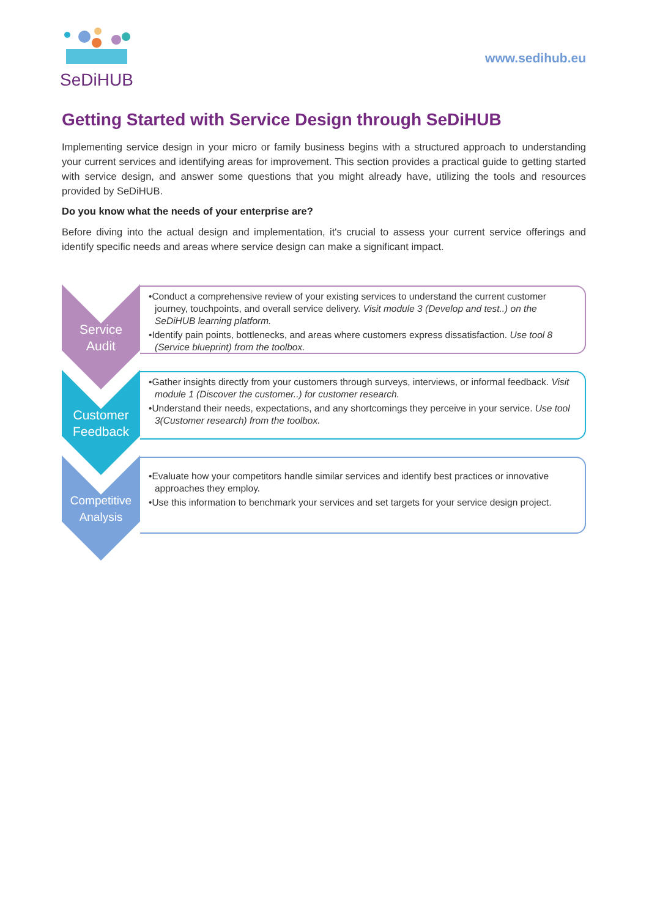SeDiHUB
www.sedihub.eu
Getting Started with Service Design through SeDiHUB
Implementing service design in your micro or family business begins with a structured approach to understanding your current services and identifying areas for improvement. This section provides a practical guide to getting started with service design, and answer some questions that you might already have, utilizing the tools and resources provided by SeDiHUB.
Do you know what the needs of your enterprise are?
Before diving into the actual design and implementation, it's crucial to assess your current service offerings and identify specific needs and areas where service design can make a significant impact.
Service
Audit
•Conduct a comprehensive review of your existing services to understand the current customer journey, touchpoints, and overall service delivery. Visit module 3 (Develop and test..) on the SeDiHUB learning platform.
•Identify pain points, bottlenecks, and areas where customers express dissatisfaction. Use tool 8 (Service blueprint) from the toolbox.
Customer
Feedback
•Gather insights directly from your customers through surveys, interviews, or informal feedback. Visit module 1 (Discover the customer..) for customer research.
•Understand their needs, expectations, and any shortcomings they perceive in your service. Use tool 3(Customer research) from the toolbox.
Competitive
Analysis
•Evaluate how your competitors handle similar services and identify best practices or innovative approaches they employ.
•Use this information to benchmark your services and set targets for your service design project.